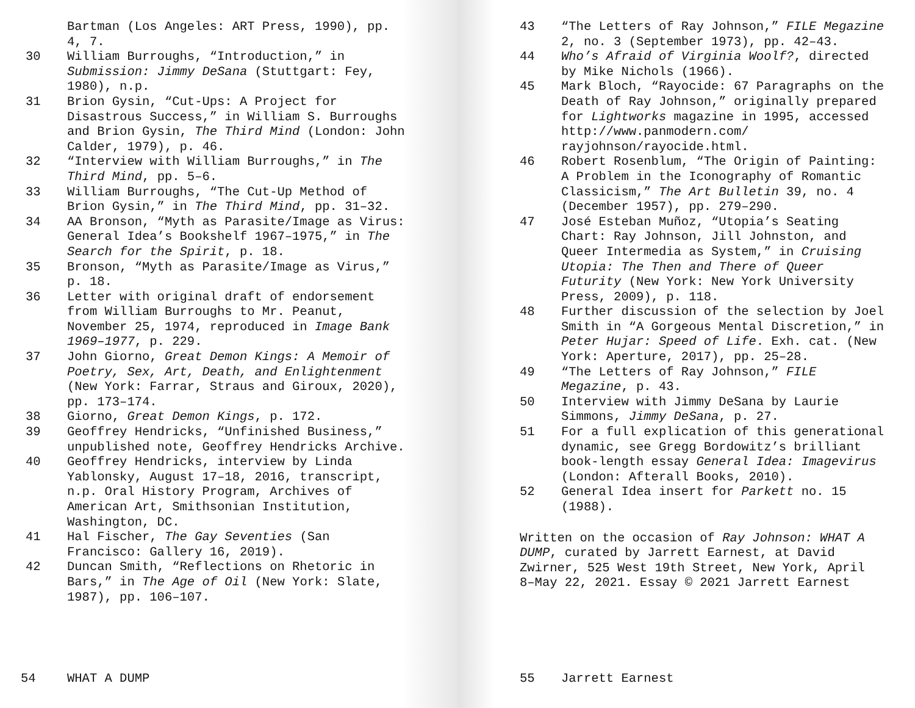Bartman (Los Angeles: ART Press, 1990), pp. 4, 7.
30 William Burroughs, “Introduction,” in Submission: Jimmy DeSana (Stuttgart: Fey, 1980), n.p.
31 Brion Gysin, “Cut-Ups: A Project for Disastrous Success,” in William S. Burroughs and Brion Gysin, The Third Mind (London: John Calder, 1979), p. 46.
32 “Interview with William Burroughs,” in The Third Mind, pp. 5–6.
33 William Burroughs, “The Cut-Up Method of Brion Gysin,” in The Third Mind, pp. 31–32.
34 AA Bronson, “Myth as Parasite/Image as Virus: General Idea’s Bookshelf 1967–1975,” in The Search for the Spirit, p. 18.
35 Bronson, “Myth as Parasite/Image as Virus,” p. 18.
36 Letter with original draft of endorsement from William Burroughs to Mr. Peanut, November 25, 1974, reproduced in Image Bank 1969–1977, p. 229.
37 John Giorno, Great Demon Kings: A Memoir of Poetry, Sex, Art, Death, and Enlightenment (New York: Farrar, Straus and Giroux, 2020), pp. 173–174.
38 Giorno, Great Demon Kings, p. 172.
39 Geoffrey Hendricks, “Unfinished Business,” unpublished note, Geoffrey Hendricks Archive.
40 Geoffrey Hendricks, interview by Linda Yablonsky, August 17–18, 2016, transcript, n.p. Oral History Program, Archives of American Art, Smithsonian Institution, Washington, DC.
41 Hal Fischer, The Gay Seventies (San Francisco: Gallery 16, 2019).
42 Duncan Smith, “Reflections on Rhetoric in Bars,” in The Age of Oil (New York: Slate, 1987), pp. 106–107.
54 WHAT A DUMP
43 “The Letters of Ray Johnson,” FILE Megazine 2, no. 3 (September 1973), pp. 42–43.
44 Who’s Afraid of Virginia Woolf?, directed by Mike Nichols (1966).
45 Mark Bloch, “Rayocide: 67 Paragraphs on the Death of Ray Johnson,” originally prepared for Lightworks magazine in 1995, accessed http://www.panmodern.com/ rayjohnson/rayocide.html.
46 Robert Rosenblum, “The Origin of Painting: A Problem in the Iconography of Romantic Classicism,” The Art Bulletin 39, no. 4 (December 1957), pp. 279–290.
47 José Esteban Muñoz, “Utopia’s Seating Chart: Ray Johnson, Jill Johnston, and Queer Intermedia as System,” in Cruising Utopia: The Then and There of Queer Futurity (New York: New York University Press, 2009), p. 118.
48 Further discussion of the selection by Joel Smith in “A Gorgeous Mental Discretion,” in Peter Hujar: Speed of Life. Exh. cat. (New York: Aperture, 2017), pp. 25–28.
49 “The Letters of Ray Johnson,” FILE Megazine, p. 43.
50 Interview with Jimmy DeSana by Laurie Simmons, Jimmy DeSana, p. 27.
51 For a full explication of this genera­tional dynamic, see Gregg Bordowitz’s brilliant book-length essay General Idea: Imagevirus (London: Afterall Books, 2010).
52 General Idea insert for Parkett no. 15 (1988).
Written on the occasion of Ray Johnson: WHAT A DUMP, curated by Jarrett Earnest, at David Zwirner, 525 West 19th Street, New York, April 8–May 22, 2021. Essay © 2021 Jarrett Earnest
55 Jarrett Earnest